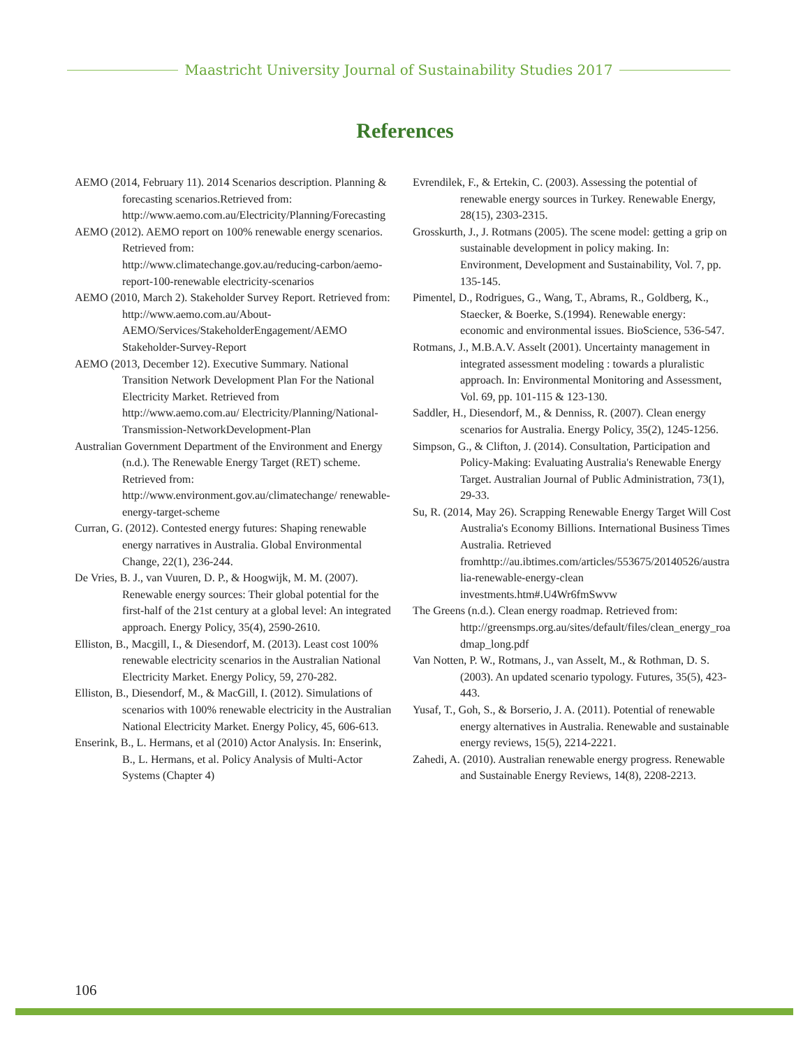Maastricht University Journal of Sustainability Studies 2017
References
AEMO (2014, February 11). 2014 Scenarios description. Planning & forecasting scenarios.Retrieved from: http://www.aemo.com.au/Electricity/Planning/Forecasting
AEMO (2012). AEMO report on 100% renewable energy scenarios. Retrieved from: http://www.climatechange.gov.au/reducing-carbon/aemo-report-100-renewable electricity-scenarios
AEMO (2010, March 2). Stakeholder Survey Report. Retrieved from: http://www.aemo.com.au/About-AEMO/Services/StakeholderEngagement/AEMO Stakeholder-Survey-Report
AEMO (2013, December 12). Executive Summary. National Transition Network Development Plan For the National Electricity Market. Retrieved from http://www.aemo.com.au/ Electricity/Planning/National-Transmission-NetworkDevelopment-Plan
Australian Government Department of the Environment and Energy (n.d.). The Renewable Energy Target (RET) scheme. Retrieved from: http://www.environment.gov.au/climatechange/ renewable-energy-target-scheme
Curran, G. (2012). Contested energy futures: Shaping renewable energy narratives in Australia. Global Environmental Change, 22(1), 236-244.
De Vries, B. J., van Vuuren, D. P., & Hoogwijk, M. M. (2007). Renewable energy sources: Their global potential for the first-half of the 21st century at a global level: An integrated approach. Energy Policy, 35(4), 2590-2610.
Elliston, B., Macgill, I., & Diesendorf, M. (2013). Least cost 100% renewable electricity scenarios in the Australian National Electricity Market. Energy Policy, 59, 270-282.
Elliston, B., Diesendorf, M., & MacGill, I. (2012). Simulations of scenarios with 100% renewable electricity in the Australian National Electricity Market. Energy Policy, 45, 606-613.
Enserink, B., L. Hermans, et al (2010) Actor Analysis. In: Enserink, B., L. Hermans, et al. Policy Analysis of Multi-Actor Systems (Chapter 4)
Evrendilek, F., & Ertekin, C. (2003). Assessing the potential of renewable energy sources in Turkey. Renewable Energy, 28(15), 2303-2315.
Grosskurth, J., J. Rotmans (2005). The scene model: getting a grip on sustainable development in policy making. In: Environment, Development and Sustainability, Vol. 7, pp. 135-145.
Pimentel, D., Rodrigues, G., Wang, T., Abrams, R., Goldberg, K., Staecker, & Boerke, S.(1994). Renewable energy: economic and environmental issues. BioScience, 536-547.
Rotmans, J., M.B.A.V. Asselt (2001). Uncertainty management in integrated assessment modeling : towards a pluralistic approach. In: Environmental Monitoring and Assessment, Vol. 69, pp. 101-115 & 123-130.
Saddler, H., Diesendorf, M., & Denniss, R. (2007). Clean energy scenarios for Australia. Energy Policy, 35(2), 1245-1256.
Simpson, G., & Clifton, J. (2014). Consultation, Participation and Policy-Making: Evaluating Australia's Renewable Energy Target. Australian Journal of Public Administration, 73(1), 29-33.
Su, R. (2014, May 26). Scrapping Renewable Energy Target Will Cost Australia's Economy Billions. International Business Times Australia. Retrieved fromhttp://au.ibtimes.com/articles/553675/20140526/australia-renewable-energy-clean investments.htm#.U4Wr6fmSwvw
The Greens (n.d.). Clean energy roadmap. Retrieved from: http://greensmps.org.au/sites/default/files/clean_energy_roadmap_long.pdf
Van Notten, P. W., Rotmans, J., van Asselt, M., & Rothman, D. S. (2003). An updated scenario typology. Futures, 35(5), 423-443.
Yusaf, T., Goh, S., & Borserio, J. A. (2011). Potential of renewable energy alternatives in Australia. Renewable and sustainable energy reviews, 15(5), 2214-2221.
Zahedi, A. (2010). Australian renewable energy progress. Renewable and Sustainable Energy Reviews, 14(8), 2208-2213.
106